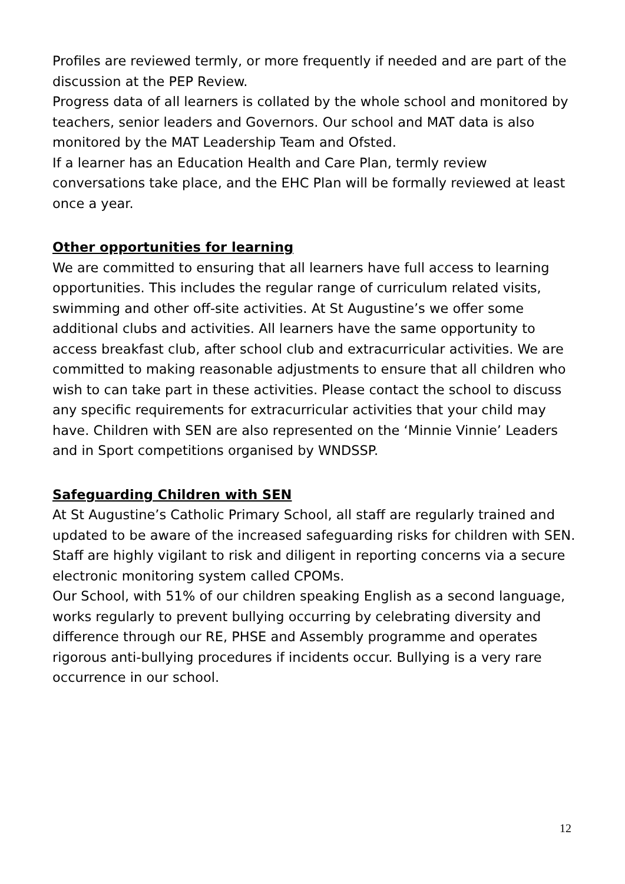Profiles are reviewed termly, or more frequently if needed and are part of the discussion at the PEP Review.
Progress data of all learners is collated by the whole school and monitored by teachers, senior leaders and Governors. Our school and MAT data is also monitored by the MAT Leadership Team and Ofsted.
If a learner has an Education Health and Care Plan, termly review conversations take place, and the EHC Plan will be formally reviewed at least once a year.
Other opportunities for learning
We are committed to ensuring that all learners have full access to learning opportunities. This includes the regular range of curriculum related visits, swimming and other off-site activities. At St Augustine’s we offer some additional clubs and activities. All learners have the same opportunity to access breakfast club, after school club and extracurricular activities. We are committed to making reasonable adjustments to ensure that all children who wish to can take part in these activities. Please contact the school to discuss any specific requirements for extracurricular activities that your child may have. Children with SEN are also represented on the ‘Minnie Vinnie’ Leaders and in Sport competitions organised by WNDSSP.
Safeguarding Children with SEN
At St Augustine’s Catholic Primary School, all staff are regularly trained and updated to be aware of the increased safeguarding risks for children with SEN. Staff are highly vigilant to risk and diligent in reporting concerns via a secure electronic monitoring system called CPOMs.
Our School, with 51% of our children speaking English as a second language, works regularly to prevent bullying occurring by celebrating diversity and difference through our RE, PHSE and Assembly programme and operates rigorous anti-bullying procedures if incidents occur. Bullying is a very rare occurrence in our school.
12